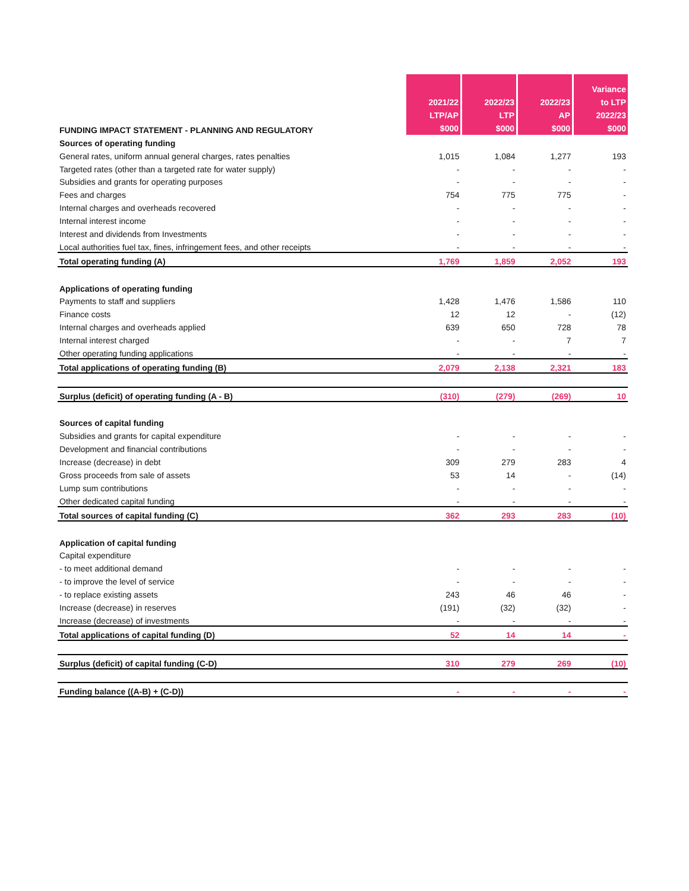| | 2021/22 LTP/AP $000 | 2022/23 LTP $000 | 2022/23 AP $000 | Variance to LTP 2022/23 $000 |
| --- | --- | --- | --- | --- |
| FUNDING IMPACT STATEMENT - PLANNING AND REGULATORY | | | | |
| Sources of operating funding | | | | |
| General rates, uniform annual general charges, rates penalties | 1,015 | 1,084 | 1,277 | 193 |
| Targeted rates (other than a targeted rate for water supply) | - | - | - | - |
| Subsidies and grants for operating purposes | - | - | - | - |
| Fees and charges | 754 | 775 | 775 | - |
| Internal charges and overheads recovered | - | - | - | - |
| Internal interest income | - | - | - | - |
| Interest and dividends from Investments | - | - | - | - |
| Local authorities fuel tax, fines, infringement fees, and other receipts | - | - | - | - |
| Total operating funding (A) | 1,769 | 1,859 | 2,052 | 193 |
| Applications of operating funding | | | | |
| Payments to staff and suppliers | 1,428 | 1,476 | 1,586 | 110 |
| Finance costs | 12 | 12 | - | (12) |
| Internal charges and overheads applied | 639 | 650 | 728 | 78 |
| Internal interest charged | - | - | 7 | 7 |
| Other operating funding applications | - | - | - | - |
| Total applications of operating funding (B) | 2,079 | 2,138 | 2,321 | 183 |
| Surplus (deficit) of operating funding (A - B) | (310) | (279) | (269) | 10 |
| Sources of capital funding | | | | |
| Subsidies and grants for capital expenditure | - | - | - | - |
| Development and financial contributions | - | - | - | - |
| Increase (decrease) in debt | 309 | 279 | 283 | 4 |
| Gross proceeds from sale of assets | 53 | 14 | - | (14) |
| Lump sum contributions | - | - | - | - |
| Other dedicated capital funding | - | - | - | - |
| Total sources of capital funding (C) | 362 | 293 | 283 | (10) |
| Application of capital funding | | | | |
| Capital expenditure | | | | |
| - to meet additional demand | - | - | - | - |
| - to improve the level of service | - | - | - | - |
| - to replace existing assets | 243 | 46 | 46 | - |
| Increase (decrease) in reserves | (191) | (32) | (32) | - |
| Increase (decrease) of investments | - | - | - | - |
| Total applications of capital funding (D) | 52 | 14 | 14 | - |
| Surplus (deficit) of capital funding (C-D) | 310 | 279 | 269 | (10) |
| Funding balance ((A-B) + (C-D)) | - | - | - | - |